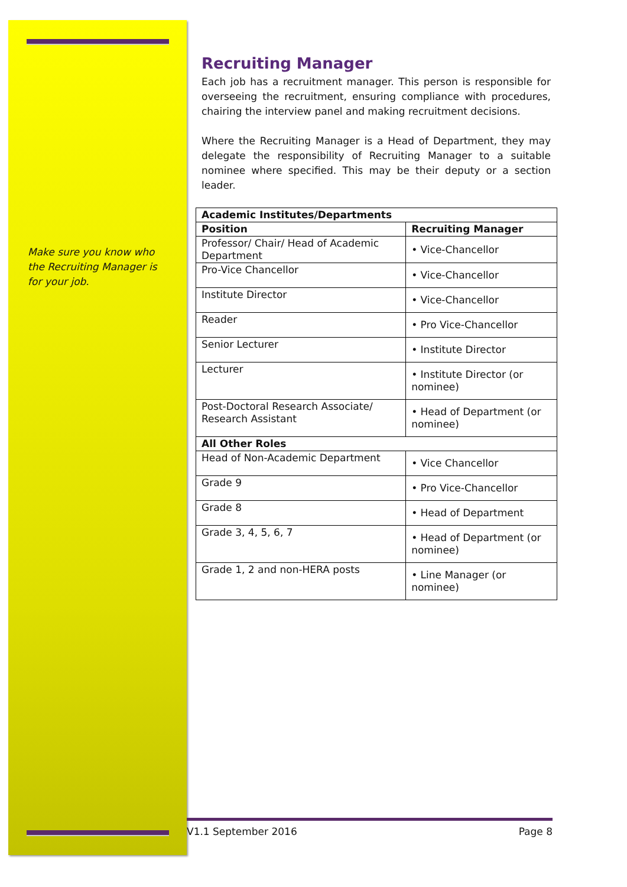Make sure you know who the Recruiting Manager is for your job.
Recruiting Manager
Each job has a recruitment manager. This person is responsible for overseeing the recruitment, ensuring compliance with procedures, chairing the interview panel and making recruitment decisions.
Where the Recruiting Manager is a Head of Department, they may delegate the responsibility of Recruiting Manager to a suitable nominee where specified. This may be their deputy or a section leader.
| Academic Institutes/Departments | |
| --- | --- |
| Position | Recruiting Manager |
| Professor/ Chair/ Head of Academic Department | • Vice-Chancellor |
| Pro-Vice Chancellor | • Vice-Chancellor |
| Institute Director | • Vice-Chancellor |
| Reader | • Pro Vice-Chancellor |
| Senior Lecturer | • Institute Director |
| Lecturer | • Institute Director (or nominee) |
| Post-Doctoral Research Associate/ Research Assistant | • Head of Department (or nominee) |
| All Other Roles | |
| Head of Non-Academic Department | • Vice Chancellor |
| Grade 9 | • Pro Vice-Chancellor |
| Grade 8 | • Head of Department |
| Grade 3, 4, 5, 6, 7 | • Head of Department (or nominee) |
| Grade 1, 2 and non-HERA posts | • Line Manager (or nominee) |
V1.1 September 2016 Page 8